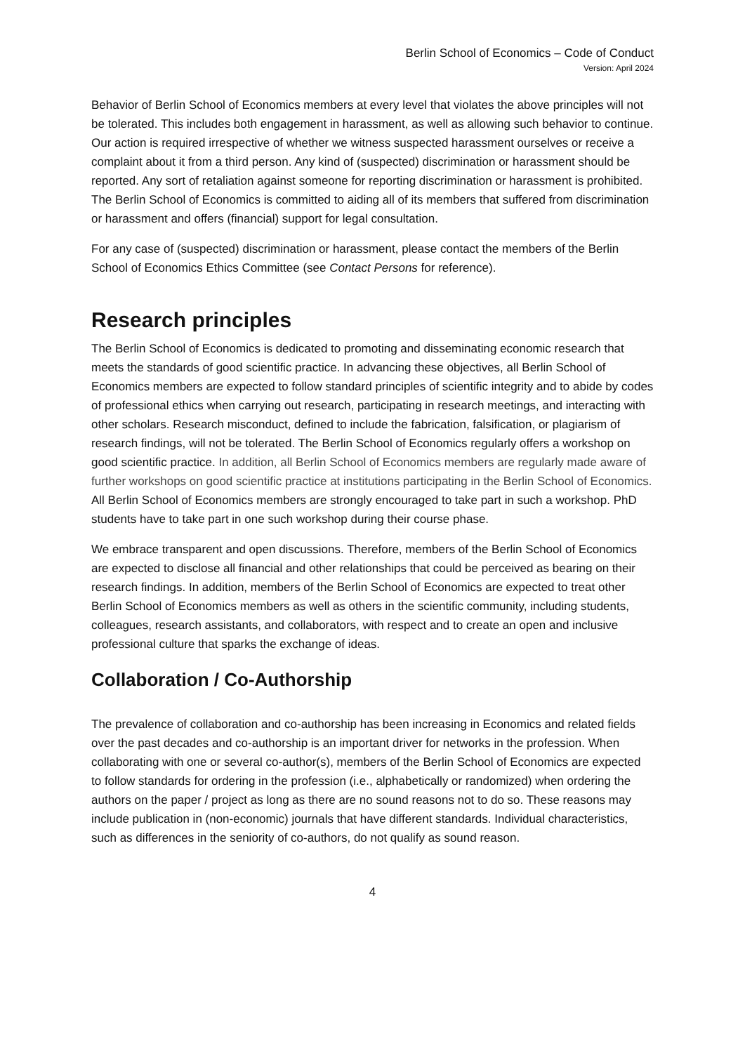Berlin School of Economics – Code of Conduct
Version: April 2024
Behavior of Berlin School of Economics members at every level that violates the above principles will not be tolerated. This includes both engagement in harassment, as well as allowing such behavior to continue. Our action is required irrespective of whether we witness suspected harassment ourselves or receive a complaint about it from a third person. Any kind of (suspected) discrimination or harassment should be reported. Any sort of retaliation against someone for reporting discrimination or harassment is prohibited. The Berlin School of Economics is committed to aiding all of its members that suffered from discrimination or harassment and offers (financial) support for legal consultation.
For any case of (suspected) discrimination or harassment, please contact the members of the Berlin School of Economics Ethics Committee (see Contact Persons for reference).
Research principles
The Berlin School of Economics is dedicated to promoting and disseminating economic research that meets the standards of good scientific practice. In advancing these objectives, all Berlin School of Economics members are expected to follow standard principles of scientific integrity and to abide by codes of professional ethics when carrying out research, participating in research meetings, and interacting with other scholars. Research misconduct, defined to include the fabrication, falsification, or plagiarism of research findings, will not be tolerated. The Berlin School of Economics regularly offers a workshop on good scientific practice. In addition, all Berlin School of Economics members are regularly made aware of further workshops on good scientific practice at institutions participating in the Berlin School of Economics. All Berlin School of Economics members are strongly encouraged to take part in such a workshop. PhD students have to take part in one such workshop during their course phase.
We embrace transparent and open discussions. Therefore, members of the Berlin School of Economics are expected to disclose all financial and other relationships that could be perceived as bearing on their research findings. In addition, members of the Berlin School of Economics are expected to treat other Berlin School of Economics members as well as others in the scientific community, including students, colleagues, research assistants, and collaborators, with respect and to create an open and inclusive professional culture that sparks the exchange of ideas.
Collaboration / Co-Authorship
The prevalence of collaboration and co-authorship has been increasing in Economics and related fields over the past decades and co-authorship is an important driver for networks in the profession. When collaborating with one or several co-author(s), members of the Berlin School of Economics are expected to follow standards for ordering in the profession (i.e., alphabetically or randomized) when ordering the authors on the paper / project as long as there are no sound reasons not to do so. These reasons may include publication in (non-economic) journals that have different standards. Individual characteristics, such as differences in the seniority of co-authors, do not qualify as sound reason.
4